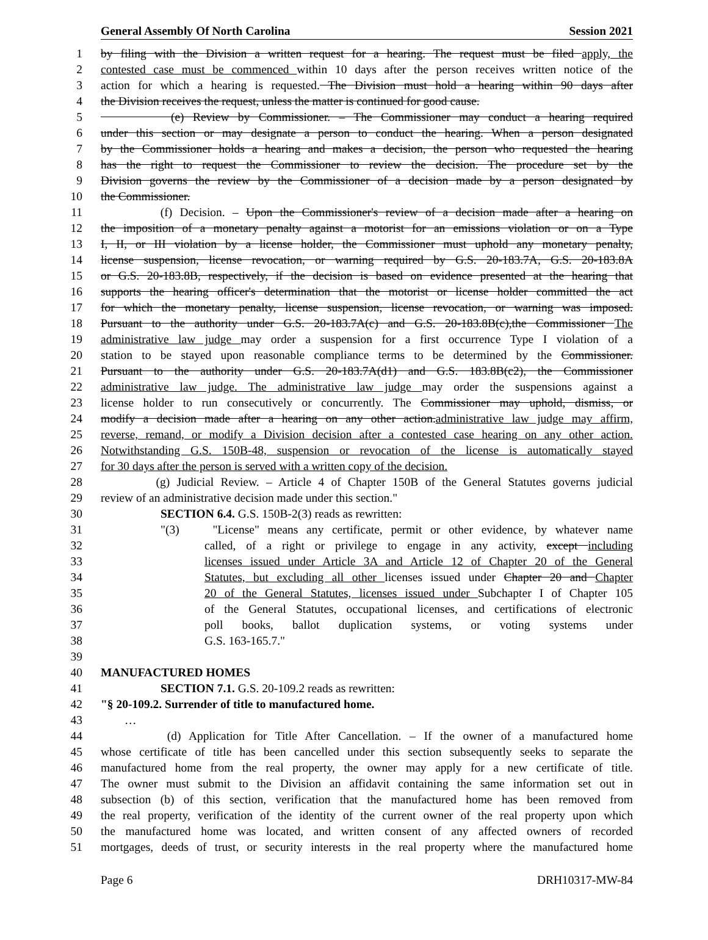General Assembly Of North Carolina Session 2021
1 by filing with the Division a written request for a hearing. The request must be filed apply, the
2 contested case must be commenced within 10 days after the person receives written notice of the
3 action for which a hearing is requested. The Division must hold a hearing within 90 days after
4 the Division receives the request, unless the matter is continued for good cause.
5 (e) Review by Commissioner. – The Commissioner may conduct a hearing required
6 under this section or may designate a person to conduct the hearing. When a person designated
7 by the Commissioner holds a hearing and makes a decision, the person who requested the hearing
8 has the right to request the Commissioner to review the decision. The procedure set by the
9 Division governs the review by the Commissioner of a decision made by a person designated by
10 the Commissioner.
11 (f) Decision. – Upon the Commissioner's review of a decision made after a hearing on
12 the imposition of a monetary penalty against a motorist for an emissions violation or on a Type
13 I, II, or III violation by a license holder, the Commissioner must uphold any monetary penalty,
14 license suspension, license revocation, or warning required by G.S. 20-183.7A, G.S. 20-183.8A
15 or G.S. 20-183.8B, respectively, if the decision is based on evidence presented at the hearing that
16 supports the hearing officer's determination that the motorist or license holder committed the act
17 for which the monetary penalty, license suspension, license revocation, or warning was imposed.
18 Pursuant to the authority under G.S. 20-183.7A(c) and G.S. 20-183.8B(c),the Commissioner The
19 administrative law judge may order a suspension for a first occurrence Type I violation of a
20 station to be stayed upon reasonable compliance terms to be determined by the Commissioner.
21 Pursuant to the authority under G.S. 20-183.7A(d1) and G.S. 183.8B(c2), the Commissioner
22 administrative law judge. The administrative law judge may order the suspensions against a
23 license holder to run consecutively or concurrently. The Commissioner may uphold, dismiss, or
24 modify a decision made after a hearing on any other action.administrative law judge may affirm,
25 reverse, remand, or modify a Division decision after a contested case hearing on any other action.
26 Notwithstanding G.S. 150B-48, suspension or revocation of the license is automatically stayed
27 for 30 days after the person is served with a written copy of the decision.
28 (g) Judicial Review. – Article 4 of Chapter 150B of the General Statutes governs judicial
29 review of an administrative decision made under this section."
30 SECTION 6.4. G.S. 150B-2(3) reads as rewritten:
31 "(3) "License" means any certificate, permit or other evidence, by whatever name
32 called, of a right or privilege to engage in any activity, except including
33 licenses issued under Article 3A and Article 12 of Chapter 20 of the General
34 Statutes, but excluding all other licenses issued under Chapter 20 and Chapter
35 20 of the General Statutes, licenses issued under Subchapter I of Chapter 105
36 of the General Statutes, occupational licenses, and certifications of electronic
37 poll books, ballot duplication systems, or voting systems under
38 G.S. 163-165.7."
39
40 MANUFACTURED HOMES
41 SECTION 7.1. G.S. 20-109.2 reads as rewritten:
42 "§ 20-109.2. Surrender of title to manufactured home.
43 …
44 (d) Application for Title After Cancellation. – If the owner of a manufactured home
45 whose certificate of title has been cancelled under this section subsequently seeks to separate the
46 manufactured home from the real property, the owner may apply for a new certificate of title.
47 The owner must submit to the Division an affidavit containing the same information set out in
48 subsection (b) of this section, verification that the manufactured home has been removed from
49 the real property, verification of the identity of the current owner of the real property upon which
50 the manufactured home was located, and written consent of any affected owners of recorded
51 mortgages, deeds of trust, or security interests in the real property where the manufactured home
Page 6 DRH10317-MW-84